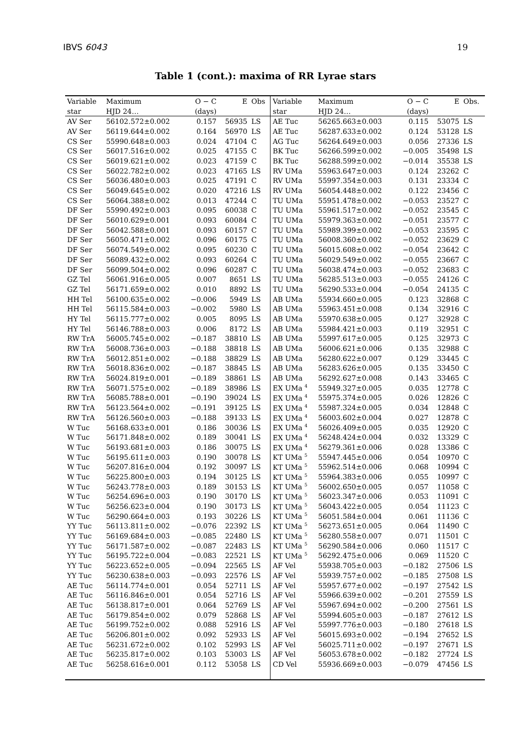IBVS 6043 19
Table 1 (cont.): maxima of RR Lyrae stars
| Variable | Maximum | O − C | E | Obs | Variable | Maximum | O − C | E | Obs. |
| --- | --- | --- | --- | --- | --- | --- | --- | --- | --- |
| star | HJD 24… | (days) | | | star | HJD 24… | (days) | | |
| AV Ser | 56102.572±0.002 | 0.157 | 56935 | LS | AE Tuc | 56265.663±0.003 | 0.115 | 53075 | LS |
| AV Ser | 56119.644±0.002 | 0.164 | 56970 | LS | AE Tuc | 56287.633±0.002 | 0.124 | 53128 | LS |
| CS Ser | 55990.648±0.003 | 0.024 | 47104 | C | AG Tuc | 56264.649±0.003 | 0.056 | 27336 | LS |
| CS Ser | 56017.516±0.002 | 0.025 | 47155 | C | BK Tuc | 56266.599±0.002 | −0.005 | 35498 | LS |
| CS Ser | 56019.621±0.002 | 0.023 | 47159 | C | BK Tuc | 56288.599±0.002 | −0.014 | 35538 | LS |
| CS Ser | 56022.782±0.002 | 0.023 | 47165 | LS | RV UMa | 55963.647±0.003 | 0.124 | 23262 | C |
| CS Ser | 56036.480±0.003 | 0.025 | 47191 | C | RV UMa | 55997.354±0.003 | 0.131 | 23334 | C |
| CS Ser | 56049.645±0.002 | 0.020 | 47216 | LS | RV UMa | 56054.448±0.002 | 0.122 | 23456 | C |
| CS Ser | 56064.388±0.002 | 0.013 | 47244 | C | TU UMa | 55951.478±0.002 | −0.053 | 23527 | C |
| DF Ser | 55990.492±0.003 | 0.095 | 60038 | C | TU UMa | 55961.517±0.002 | −0.052 | 23545 | C |
| DF Ser | 56010.629±0.001 | 0.093 | 60084 | C | TU UMa | 55979.363±0.002 | −0.051 | 23577 | C |
| DF Ser | 56042.588±0.001 | 0.093 | 60157 | C | TU UMa | 55989.399±0.002 | −0.053 | 23595 | C |
| DF Ser | 56050.471±0.002 | 0.096 | 60175 | C | TU UMa | 56008.360±0.002 | −0.052 | 23629 | C |
| DF Ser | 56074.549±0.002 | 0.095 | 60230 | C | TU UMa | 56015.608±0.002 | −0.054 | 23642 | C |
| DF Ser | 56089.432±0.002 | 0.093 | 60264 | C | TU UMa | 56029.549±0.002 | −0.055 | 23667 | C |
| DF Ser | 56099.504±0.002 | 0.096 | 60287 | C | TU UMa | 56038.474±0.003 | −0.052 | 23683 | C |
| GZ Tel | 56061.916±0.005 | 0.007 | 8651 | LS | TU UMa | 56285.513±0.003 | −0.055 | 24126 | C |
| GZ Tel | 56171.659±0.002 | 0.010 | 8892 | LS | TU UMa | 56290.533±0.004 | −0.054 | 24135 | C |
| HH Tel | 56100.635±0.002 | −0.006 | 5949 | LS | AB UMa | 55934.660±0.005 | 0.123 | 32868 | C |
| HH Tel | 56115.584±0.003 | −0.002 | 5980 | LS | AB UMa | 55963.451±0.008 | 0.134 | 32916 | C |
| HY Tel | 56115.777±0.002 | 0.005 | 8095 | LS | AB UMa | 55970.638±0.005 | 0.127 | 32928 | C |
| HY Tel | 56146.788±0.003 | 0.006 | 8172 | LS | AB UMa | 55984.421±0.003 | 0.119 | 32951 | C |
| RW TrA | 56005.745±0.002 | −0.187 | 38810 | LS | AB UMa | 55997.617±0.005 | 0.125 | 32973 | C |
| RW TrA | 56008.736±0.003 | −0.188 | 38818 | LS | AB UMa | 56006.621±0.006 | 0.135 | 32988 | C |
| RW TrA | 56012.851±0.002 | −0.188 | 38829 | LS | AB UMa | 56280.622±0.007 | 0.129 | 33445 | C |
| RW TrA | 56018.836±0.002 | −0.187 | 38845 | LS | AB UMa | 56283.626±0.005 | 0.135 | 33450 | C |
| RW TrA | 56024.819±0.001 | −0.189 | 38861 | LS | AB UMa | 56292.627±0.008 | 0.143 | 33465 | C |
| RW TrA | 56071.575±0.002 | −0.189 | 38986 | LS | EX UMa <sup>4</sup> | 55949.327±0.005 | 0.035 | 12778 | C |
| RW TrA | 56085.788±0.001 | −0.190 | 39024 | LS | EX UMa <sup>4</sup> | 55975.374±0.005 | 0.026 | 12826 | C |
| RW TrA | 56123.564±0.002 | −0.191 | 39125 | LS | EX UMa <sup>4</sup> | 55987.324±0.005 | 0.034 | 12848 | C |
| RW TrA | 56126.560±0.003 | −0.188 | 39133 | LS | EX UMa <sup>4</sup> | 56003.602±0.004 | 0.027 | 12878 | C |
| W Tuc | 56168.633±0.001 | 0.186 | 30036 | LS | EX UMa <sup>4</sup> | 56026.409±0.005 | 0.035 | 12920 | C |
| W Tuc | 56171.848±0.002 | 0.189 | 30041 | LS | EX UMa <sup>4</sup> | 56248.424±0.004 | 0.032 | 13329 | C |
| W Tuc | 56193.681±0.003 | 0.186 | 30075 | LS | EX UMa <sup>4</sup> | 56279.361±0.006 | 0.028 | 13386 | C |
| W Tuc | 56195.611±0.003 | 0.190 | 30078 | LS | KT UMa <sup>5</sup> | 55947.445±0.006 | 0.054 | 10970 | C |
| W Tuc | 56207.816±0.004 | 0.192 | 30097 | LS | KT UMa <sup>5</sup> | 55962.514±0.006 | 0.068 | 10994 | C |
| W Tuc | 56225.800±0.003 | 0.194 | 30125 | LS | KT UMa <sup>5</sup> | 55964.383±0.006 | 0.055 | 10997 | C |
| W Tuc | 56243.778±0.003 | 0.189 | 30153 | LS | KT UMa <sup>5</sup> | 56002.650±0.005 | 0.057 | 11058 | C |
| W Tuc | 56254.696±0.003 | 0.190 | 30170 | LS | KT UMa <sup>5</sup> | 56023.347±0.006 | 0.053 | 11091 | C |
| W Tuc | 56256.623±0.004 | 0.190 | 30173 | LS | KT UMa <sup>5</sup> | 56043.422±0.005 | 0.054 | 11123 | C |
| W Tuc | 56290.664±0.003 | 0.193 | 30226 | LS | KT UMa <sup>5</sup> | 56051.584±0.004 | 0.061 | 11136 | C |
| YY Tuc | 56113.811±0.002 | −0.076 | 22392 | LS | KT UMa <sup>5</sup> | 56273.651±0.005 | 0.064 | 11490 | C |
| YY Tuc | 56169.684±0.003 | −0.085 | 22480 | LS | KT UMa <sup>5</sup> | 56280.558±0.007 | 0.071 | 11501 | C |
| YY Tuc | 56171.587±0.002 | −0.087 | 22483 | LS | KT UMa <sup>5</sup> | 56290.584±0.006 | 0.060 | 11517 | C |
| YY Tuc | 56195.722±0.004 | −0.083 | 22521 | LS | KT UMa <sup>5</sup> | 56292.475±0.006 | 0.069 | 11520 | C |
| YY Tuc | 56223.652±0.005 | −0.094 | 22565 | LS | AF Vel | 55938.705±0.003 | −0.182 | 27506 | LS |
| YY Tuc | 56230.638±0.003 | −0.093 | 22576 | LS | AF Vel | 55939.757±0.002 | −0.185 | 27508 | LS |
| AE Tuc | 56114.774±0.001 | 0.054 | 52711 | LS | AF Vel | 55957.677±0.002 | −0.197 | 27542 | LS |
| AE Tuc | 56116.846±0.001 | 0.054 | 52716 | LS | AF Vel | 55966.639±0.002 | −0.201 | 27559 | LS |
| AE Tuc | 56138.817±0.001 | 0.064 | 52769 | LS | AF Vel | 55967.694±0.002 | −0.200 | 27561 | LS |
| AE Tuc | 56179.854±0.002 | 0.079 | 52868 | LS | AF Vel | 55994.605±0.003 | −0.187 | 27612 | LS |
| AE Tuc | 56199.752±0.002 | 0.088 | 52916 | LS | AF Vel | 55997.776±0.003 | −0.180 | 27618 | LS |
| AE Tuc | 56206.801±0.002 | 0.092 | 52933 | LS | AF Vel | 56015.693±0.002 | −0.194 | 27652 | LS |
| AE Tuc | 56231.672±0.002 | 0.102 | 52993 | LS | AF Vel | 56025.711±0.002 | −0.197 | 27671 | LS |
| AE Tuc | 56235.817±0.002 | 0.103 | 53003 | LS | AF Vel | 56053.678±0.002 | −0.182 | 27724 | LS |
| AE Tuc | 56258.616±0.001 | 0.112 | 53058 | LS | CD Vel | 55936.669±0.003 | −0.079 | 47456 | LS |